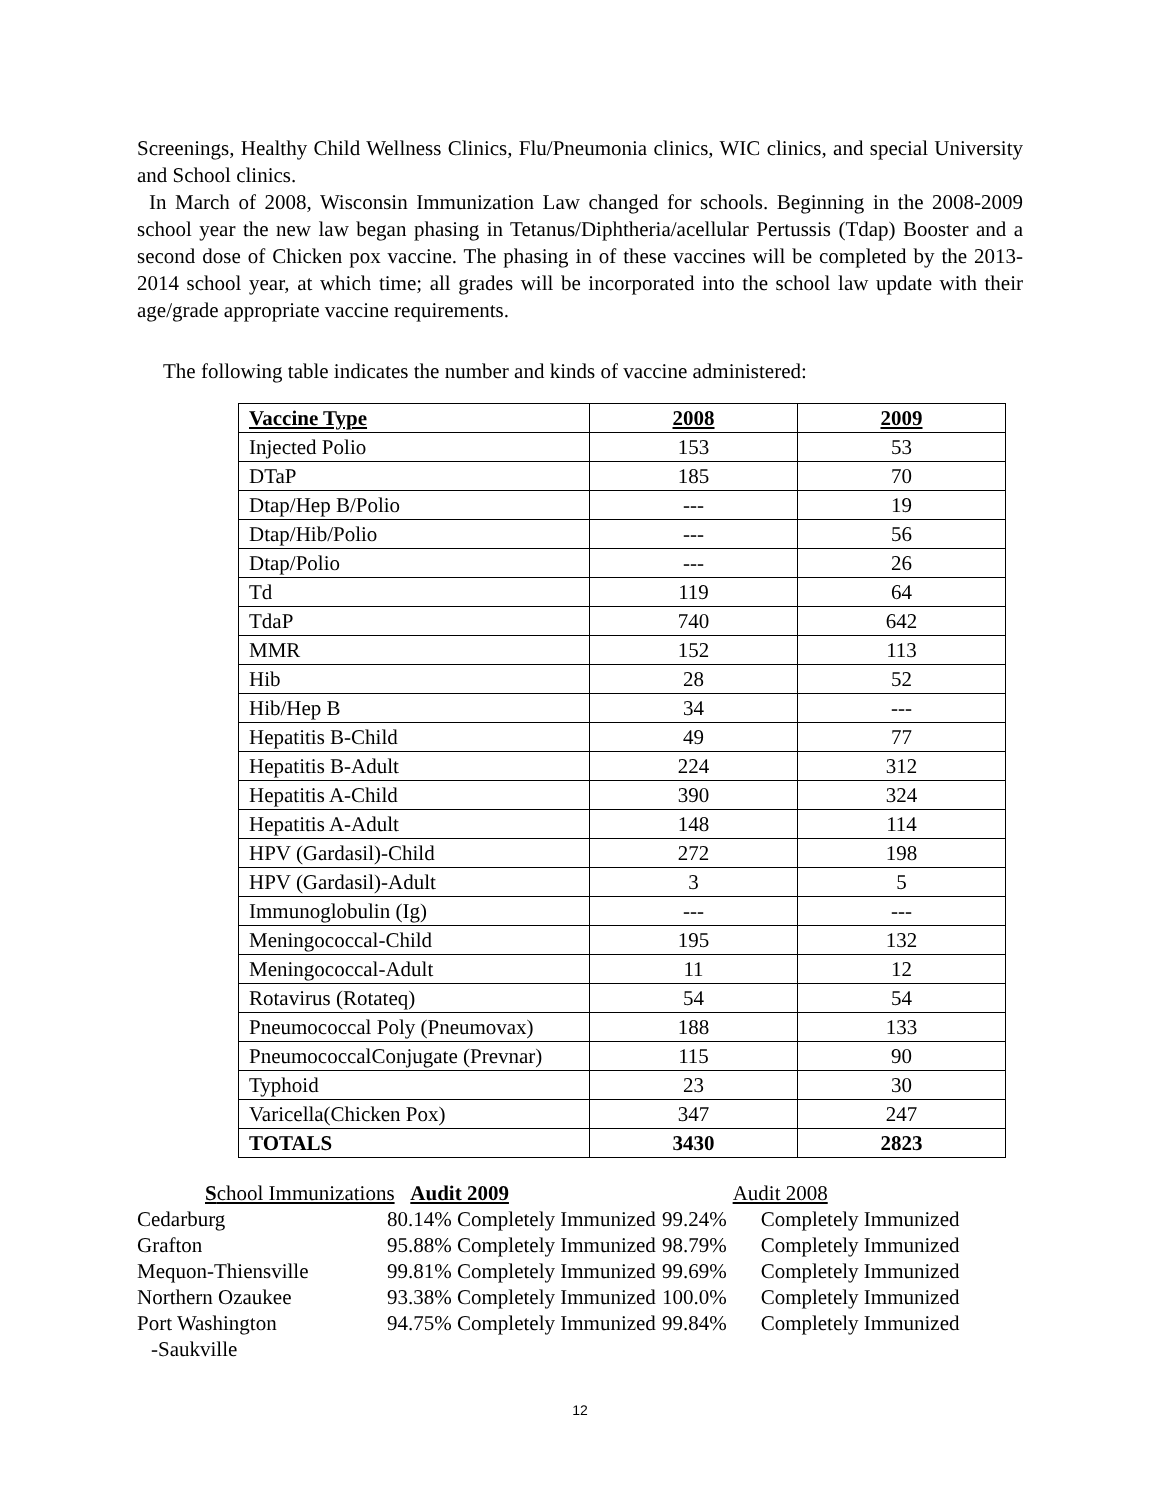Screenings, Healthy Child Wellness Clinics, Flu/Pneumonia clinics, WIC clinics, and special University and School clinics.
In March of 2008, Wisconsin Immunization Law changed for schools. Beginning in the 2008-2009 school year the new law began phasing in Tetanus/Diphtheria/acellular Pertussis (Tdap) Booster and a second dose of Chicken pox vaccine. The phasing in of these vaccines will be completed by the 2013-2014 school year, at which time; all grades will be incorporated into the school law update with their age/grade appropriate vaccine requirements.
The following table indicates the number and kinds of vaccine administered:
| Vaccine Type | 2008 | 2009 |
| --- | --- | --- |
| Injected Polio | 153 | 53 |
| DTaP | 185 | 70 |
| Dtap/Hep B/Polio | --- | 19 |
| Dtap/Hib/Polio | --- | 56 |
| Dtap/Polio | --- | 26 |
| Td | 119 | 64 |
| TdaP | 740 | 642 |
| MMR | 152 | 113 |
| Hib | 28 | 52 |
| Hib/Hep B | 34 | --- |
| Hepatitis B-Child | 49 | 77 |
| Hepatitis B-Adult | 224 | 312 |
| Hepatitis A-Child | 390 | 324 |
| Hepatitis A-Adult | 148 | 114 |
| HPV (Gardasil)-Child | 272 | 198 |
| HPV (Gardasil)-Adult | 3 | 5 |
| Immunoglobulin (Ig) | --- | --- |
| Meningococcal-Child | 195 | 132 |
| Meningococcal-Adult | 11 | 12 |
| Rotavirus (Rotateq) | 54 | 54 |
| Pneumococcal Poly (Pneumovax) | 188 | 133 |
| PneumococcalConjugate (Prevnar) | 115 | 90 |
| Typhoid | 23 | 30 |
| Varicella(Chicken Pox) | 347 | 247 |
| TOTALS | 3430 | 2823 |
| S chool Immunizations Audit 2009 | | | Audit 2008 |
| Cedarburg | 80.14% Completely Immunized | 99.24% | Completely Immunized |
| Grafton | 95.88% Completely Immunized | 98.79% | Completely Immunized |
| Mequon-Thiensville | 99.81% Completely Immunized | 99.69% | Completely Immunized |
| Northern Ozaukee | 93.38% Completely Immunized | 100.0% | Completely Immunized |
| Port Washington | 94.75% Completely Immunized | 99.84% | Completely Immunized |
| -Saukville | | | |
12